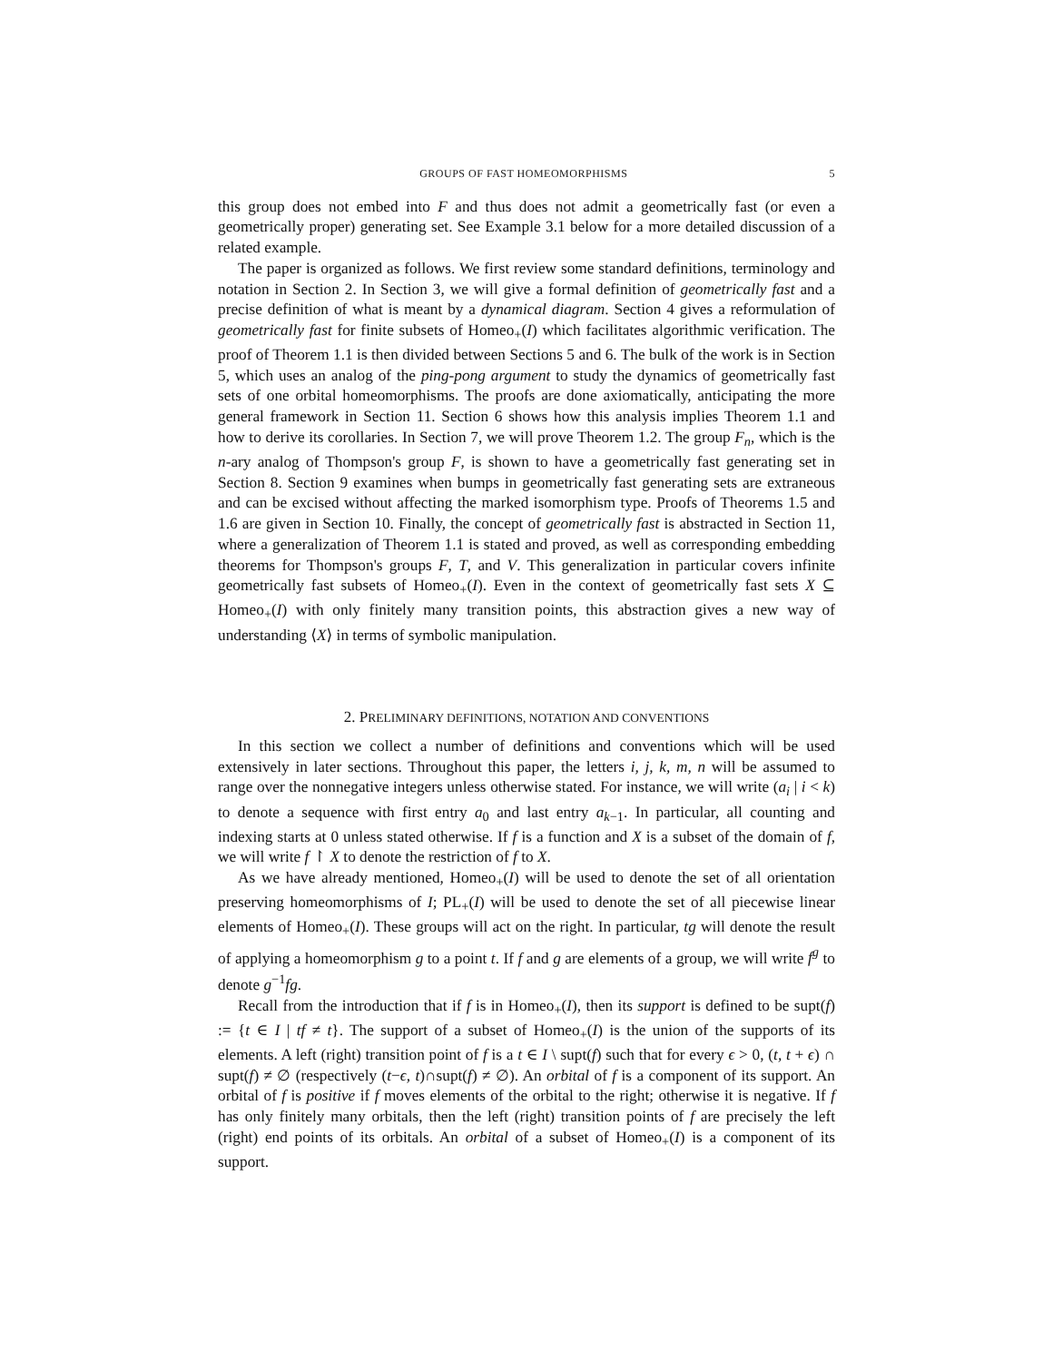GROUPS OF FAST HOMEOMORPHISMS 5
this group does not embed into F and thus does not admit a geometrically fast (or even a geometrically proper) generating set. See Example 3.1 below for a more detailed discussion of a related example.
The paper is organized as follows. We first review some standard definitions, terminology and notation in Section 2. In Section 3, we will give a formal definition of geometrically fast and a precise definition of what is meant by a dynamical diagram. Section 4 gives a reformulation of geometrically fast for finite subsets of Homeo<sub>+</sub>(I) which facilitates algorithmic verification. The proof of Theorem 1.1 is then divided between Sections 5 and 6. The bulk of the work is in Section 5, which uses an analog of the ping-pong argument to study the dynamics of geometrically fast sets of one orbital homeomorphisms. The proofs are done axiomatically, anticipating the more general framework in Section 11. Section 6 shows how this analysis implies Theorem 1.1 and how to derive its corollaries. In Section 7, we will prove Theorem 1.2. The group F<sub>n</sub>, which is the n-ary analog of Thompson's group F, is shown to have a geometrically fast generating set in Section 8. Section 9 examines when bumps in geometrically fast generating sets are extraneous and can be excised without affecting the marked isomorphism type. Proofs of Theorems 1.5 and 1.6 are given in Section 10. Finally, the concept of geometrically fast is abstracted in Section 11, where a generalization of Theorem 1.1 is stated and proved, as well as corresponding embedding theorems for Thompson's groups F, T, and V. This generalization in particular covers infinite geometrically fast subsets of Homeo<sub>+</sub>(I). Even in the context of geometrically fast sets X ⊆ Homeo<sub>+</sub>(I) with only finitely many transition points, this abstraction gives a new way of understanding ⟨X⟩ in terms of symbolic manipulation.
2. PRELIMINARY DEFINITIONS, NOTATION AND CONVENTIONS
In this section we collect a number of definitions and conventions which will be used extensively in later sections. Throughout this paper, the letters i, j, k, m, n will be assumed to range over the nonnegative integers unless otherwise stated. For instance, we will write (a<sub>i</sub> | i < k) to denote a sequence with first entry a<sub>0</sub> and last entry a<sub>k−1</sub>. In particular, all counting and indexing starts at 0 unless stated otherwise. If f is a function and X is a subset of the domain of f, we will write f ↾ X to denote the restriction of f to X.
As we have already mentioned, Homeo<sub>+</sub>(I) will be used to denote the set of all orientation preserving homeomorphisms of I; PL<sub>+</sub>(I) will be used to denote the set of all piecewise linear elements of Homeo<sub>+</sub>(I). These groups will act on the right. In particular, tg will denote the result of applying a homeomorphism g to a point t. If f and g are elements of a group, we will write f<sup>g</sup> to denote g<sup>−1</sup>fg.
Recall from the introduction that if f is in Homeo<sub>+</sub>(I), then its support is defined to be supt(f) := {t ∈ I | tf ≠ t}. The support of a subset of Homeo<sub>+</sub>(I) is the union of the supports of its elements. A left (right) transition point of f is a t ∈ I \ supt(f) such that for every ϵ > 0, (t, t + ϵ) ∩ supt(f) ≠ ∅ (respectively (t−ϵ, t)∩supt(f) ≠ ∅). An orbital of f is a component of its support. An orbital of f is positive if f moves elements of the orbital to the right; otherwise it is negative. If f has only finitely many orbitals, then the left (right) transition points of f are precisely the left (right) end points of its orbitals. An orbital of a subset of Homeo<sub>+</sub>(I) is a component of its support.